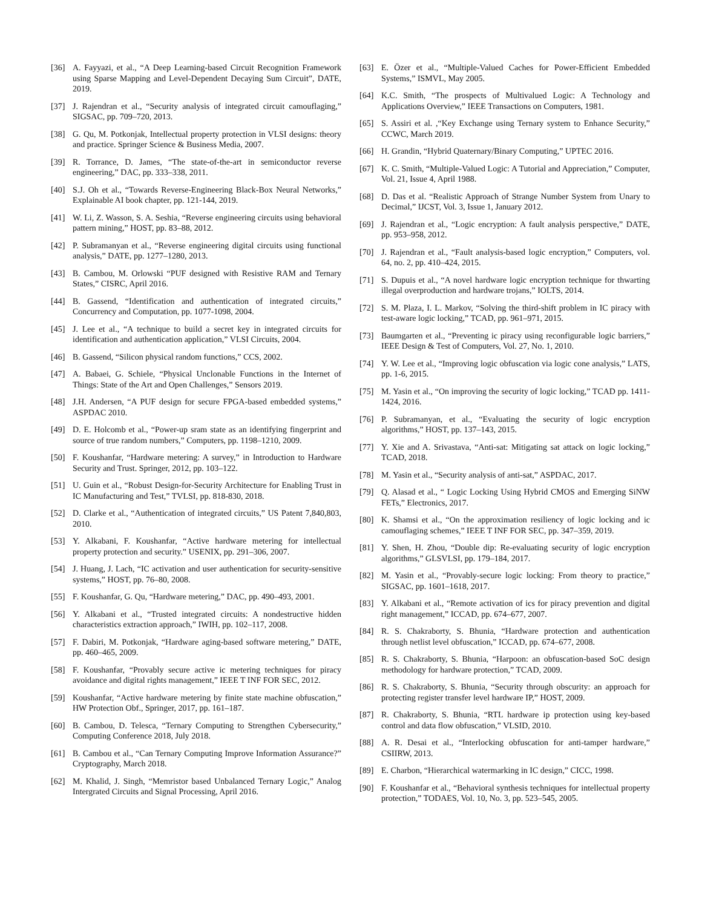[36] A. Fayyazi, et al., “A Deep Learning-based Circuit Recognition Framework using Sparse Mapping and Level-Dependent Decaying Sum Circuit”, DATE, 2019.
[37] J. Rajendran et al., “Security analysis of integrated circuit camouflaging,” SIGSAC, pp. 709–720, 2013.
[38] G. Qu, M. Potkonjak, Intellectual property protection in VLSI designs: theory and practice. Springer Science & Business Media, 2007.
[39] R. Torrance, D. James, “The state-of-the-art in semiconductor reverse engineering,” DAC, pp. 333–338, 2011.
[40] S.J. Oh et al., “Towards Reverse-Engineering Black-Box Neural Networks,” Explainable AI book chapter, pp. 121-144, 2019.
[41] W. Li, Z. Wasson, S. A. Seshia, “Reverse engineering circuits using behavioral pattern mining,” HOST, pp. 83–88, 2012.
[42] P. Subramanyan et al., “Reverse engineering digital circuits using functional analysis,” DATE, pp. 1277–1280, 2013.
[43] B. Cambou, M. Orlowski “PUF designed with Resistive RAM and Ternary States,” CISRC, April 2016.
[44] B. Gassend, “Identification and authentication of integrated circuits,” Concurrency and Computation, pp. 1077-1098, 2004.
[45] J. Lee et al., “A technique to build a secret key in integrated circuits for identification and authentication application,” VLSI Circuits, 2004.
[46] B. Gassend, “Silicon physical random functions,” CCS, 2002.
[47] A. Babaei, G. Schiele, “Physical Unclonable Functions in the Internet of Things: State of the Art and Open Challenges,” Sensors 2019.
[48] J.H. Andersen, “A PUF design for secure FPGA-based embedded systems,” ASPDAC 2010.
[49] D. E. Holcomb et al., “Power-up sram state as an identifying fingerprint and source of true random numbers,” Computers, pp. 1198–1210, 2009.
[50] F. Koushanfar, “Hardware metering: A survey,” in Introduction to Hardware Security and Trust. Springer, 2012, pp. 103–122.
[51] U. Guin et al., “Robust Design-for-Security Architecture for Enabling Trust in IC Manufacturing and Test,” TVLSI, pp. 818-830, 2018.
[52] D. Clarke et al., “Authentication of integrated circuits,” US Patent 7,840,803, 2010.
[53] Y. Alkabani, F. Koushanfar, “Active hardware metering for intellectual property protection and security.” USENIX, pp. 291–306, 2007.
[54] J. Huang, J. Lach, “IC activation and user authentication for security-sensitive systems,” HOST, pp. 76–80, 2008.
[55] F. Koushanfar, G. Qu, “Hardware metering,” DAC, pp. 490–493, 2001.
[56] Y. Alkabani et al., “Trusted integrated circuits: A nondestructive hidden characteristics extraction approach,” IWIH, pp. 102–117, 2008.
[57] F. Dabiri, M. Potkonjak, “Hardware aging-based software metering,” DATE, pp. 460–465, 2009.
[58] F. Koushanfar, “Provably secure active ic metering techniques for piracy avoidance and digital rights management,” IEEE T INF FOR SEC, 2012.
[59] Koushanfar, “Active hardware metering by finite state machine obfuscation,” HW Protection Obf., Springer, 2017, pp. 161–187.
[60] B. Cambou, D. Telesca, “Ternary Computing to Strengthen Cybersecurity,” Computing Conference 2018, July 2018.
[61] B. Cambou et al., “Can Ternary Computing Improve Information Assurance?” Cryptography, March 2018.
[62] M. Khalid, J. Singh, “Memristor based Unbalanced Ternary Logic,” Analog Intergrated Circuits and Signal Processing, April 2016.
[63] E. Özer et al., “Multiple-Valued Caches for Power-Efficient Embedded Systems,” ISMVL, May 2005.
[64] K.C. Smith, “The prospects of Multivalued Logic: A Technology and Applications Overview,” IEEE Transactions on Computers, 1981.
[65] S. Assiri et al. ,“Key Exchange using Ternary system to Enhance Security,” CCWC, March 2019.
[66] H. Grandin, “Hybrid Quaternary/Binary Computing,” UPTEC 2016.
[67] K. C. Smith, “Multiple-Valued Logic: A Tutorial and Appreciation,” Computer, Vol. 21, Issue 4, April 1988.
[68] D. Das et al. “Realistic Approach of Strange Number System from Unary to Decimal,” IJCST, Vol. 3, Issue 1, January 2012.
[69] J. Rajendran et al., “Logic encryption: A fault analysis perspective,” DATE, pp. 953–958, 2012.
[70] J. Rajendran et al., “Fault analysis-based logic encryption,” Computers, vol. 64, no. 2, pp. 410–424, 2015.
[71] S. Dupuis et al., “A novel hardware logic encryption technique for thwarting illegal overproduction and hardware trojans,” IOLTS, 2014.
[72] S. M. Plaza, I. L. Markov, “Solving the third-shift problem in IC piracy with test-aware logic locking,” TCAD, pp. 961–971, 2015.
[73] Baumgarten et al., “Preventing ic piracy using reconfigurable logic barriers,” IEEE Design & Test of Computers, Vol. 27, No. 1, 2010.
[74] Y. W. Lee et al., “Improving logic obfuscation via logic cone analysis,” LATS, pp. 1-6, 2015.
[75] M. Yasin et al., “On improving the security of logic locking,” TCAD pp. 1411-1424, 2016.
[76] P. Subramanyan, et al., “Evaluating the security of logic encryption algorithms,” HOST, pp. 137–143, 2015.
[77] Y. Xie and A. Srivastava, “Anti-sat: Mitigating sat attack on logic locking,” TCAD, 2018.
[78] M. Yasin et al., “Security analysis of anti-sat,” ASPDAC, 2017.
[79] Q. Alasad et al., “ Logic Locking Using Hybrid CMOS and Emerging SiNW FETs,” Electronics, 2017.
[80] K. Shamsi et al., “On the approximation resiliency of logic locking and ic camouflaging schemes,” IEEE T INF FOR SEC, pp. 347–359, 2019.
[81] Y. Shen, H. Zhou, “Double dip: Re-evaluating security of logic encryption algorithms,” GLSVLSI, pp. 179–184, 2017.
[82] M. Yasin et al., “Provably-secure logic locking: From theory to practice,” SIGSAC, pp. 1601–1618, 2017.
[83] Y. Alkabani et al., “Remote activation of ics for piracy prevention and digital right management,” ICCAD, pp. 674–677, 2007.
[84] R. S. Chakraborty, S. Bhunia, “Hardware protection and authentication through netlist level obfuscation,” ICCAD, pp. 674–677, 2008.
[85] R. S. Chakraborty, S. Bhunia, “Harpoon: an obfuscation-based SoC design methodology for hardware protection,” TCAD, 2009.
[86] R. S. Chakraborty, S. Bhunia, “Security through obscurity: an approach for protecting register transfer level hardware IP,” HOST, 2009.
[87] R. Chakraborty, S. Bhunia, “RTL hardware ip protection using key-based control and data flow obfuscation,” VLSID, 2010.
[88] A. R. Desai et al., “Interlocking obfuscation for anti-tamper hardware,” CSIIRW, 2013.
[89] E. Charbon, “Hierarchical watermarking in IC design,” CICC, 1998.
[90] F. Koushanfar et al., “Behavioral synthesis techniques for intellectual property protection,” TODAES, Vol. 10, No. 3, pp. 523–545, 2005.